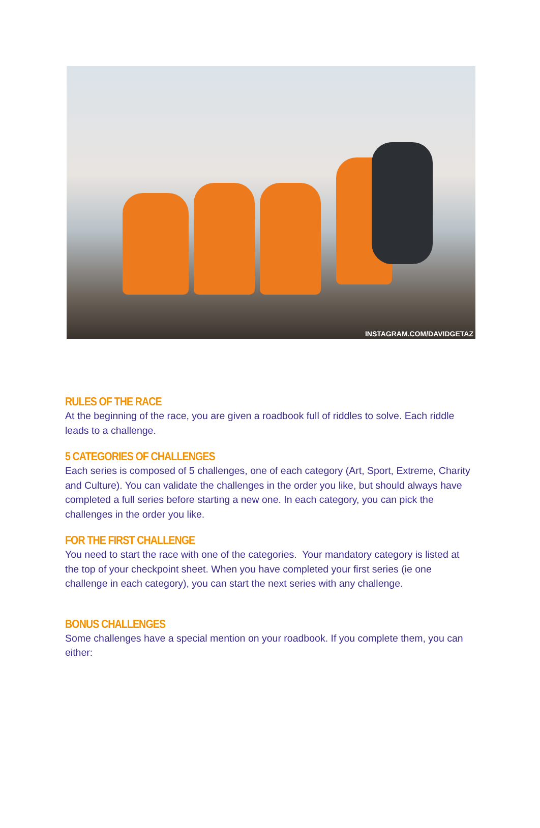INSTAGRAM.COM/DAVIDGETAZ
RULES OF THE RACE
At the beginning of the race, you are given a roadbook full of riddles to solve. Each riddle leads to a challenge.
5 CATEGORIES OF CHALLENGES
Each series is composed of 5 challenges, one of each category (Art, Sport, Extreme, Charity and Culture). You can validate the challenges in the order you like, but should always have completed a full series before starting a new one. In each category, you can pick the challenges in the order you like.
FOR THE FIRST CHALLENGE
You need to start the race with one of the categories. Your mandatory category is listed at the top of your checkpoint sheet. When you have completed your first series (ie one challenge in each category), you can start the next series with any challenge.
BONUS CHALLENGES
Some challenges have a special mention on your roadbook. If you complete them, you can either: